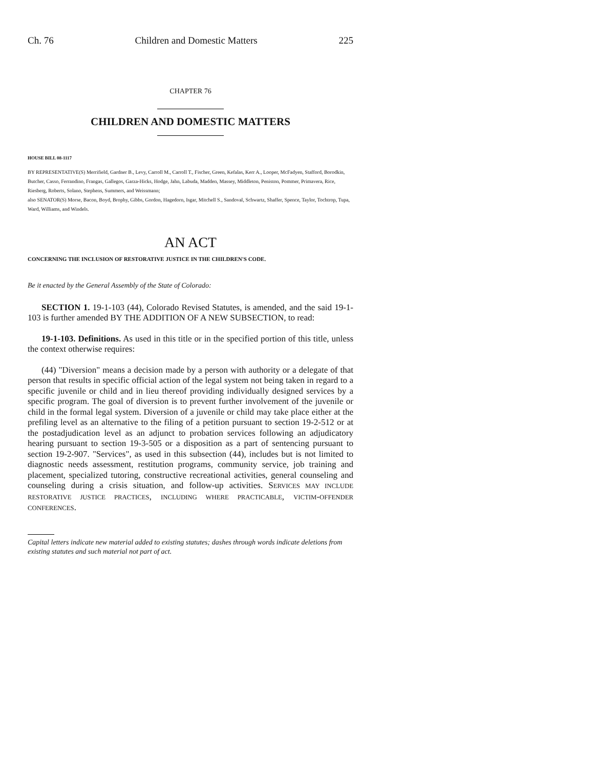Ch. 76 Children and Domestic Matters 225
CHAPTER 76
CHILDREN AND DOMESTIC MATTERS
HOUSE BILL 08-1117
BY REPRESENTATIVE(S) Merrifield, Gardner B., Levy, Carroll M., Carroll T., Fischer, Green, Kefalas, Kerr A., Looper, McFadyen, Stafford, Borodkin, Butcher, Casso, Ferrandino, Frangas, Gallegos, Garza-Hicks, Hodge, Jahn, Labuda, Madden, Massey, Middleton, Peniston, Pommer, Primavera, Rice, Riesberg, Roberts, Solano, Stephens, Summers, and Weissmann;
also SENATOR(S) Morse, Bacon, Boyd, Brophy, Gibbs, Gordon, Hagedorn, Isgar, Mitchell S., Sandoval, Schwartz, Shaffer, Spence, Taylor, Tochtrop, Tupa, Ward, Williams, and Windels.
AN ACT
CONCERNING THE INCLUSION OF RESTORATIVE JUSTICE IN THE CHILDREN'S CODE.
Be it enacted by the General Assembly of the State of Colorado:
SECTION 1. 19-1-103 (44), Colorado Revised Statutes, is amended, and the said 19-1-103 is further amended BY THE ADDITION OF A NEW SUBSECTION, to read:
19-1-103. Definitions. As used in this title or in the specified portion of this title, unless the context otherwise requires:
(44) "Diversion" means a decision made by a person with authority or a delegate of that person that results in specific official action of the legal system not being taken in regard to a specific juvenile or child and in lieu thereof providing individually designed services by a specific program. The goal of diversion is to prevent further involvement of the juvenile or child in the formal legal system. Diversion of a juvenile or child may take place either at the prefiling level as an alternative to the filing of a petition pursuant to section 19-2-512 or at the postadjudication level as an adjunct to probation services following an adjudicatory hearing pursuant to section 19-3-505 or a disposition as a part of sentencing pursuant to section 19-2-907. "Services", as used in this subsection (44), includes but is not limited to diagnostic needs assessment, restitution programs, community service, job training and placement, specialized tutoring, constructive recreational activities, general counseling and counseling during a crisis situation, and follow-up activities. SERVICES MAY INCLUDE RESTORATIVE JUSTICE PRACTICES, INCLUDING WHERE PRACTICABLE, VICTIM-OFFENDER CONFERENCES.
Capital letters indicate new material added to existing statutes; dashes through words indicate deletions from existing statutes and such material not part of act.